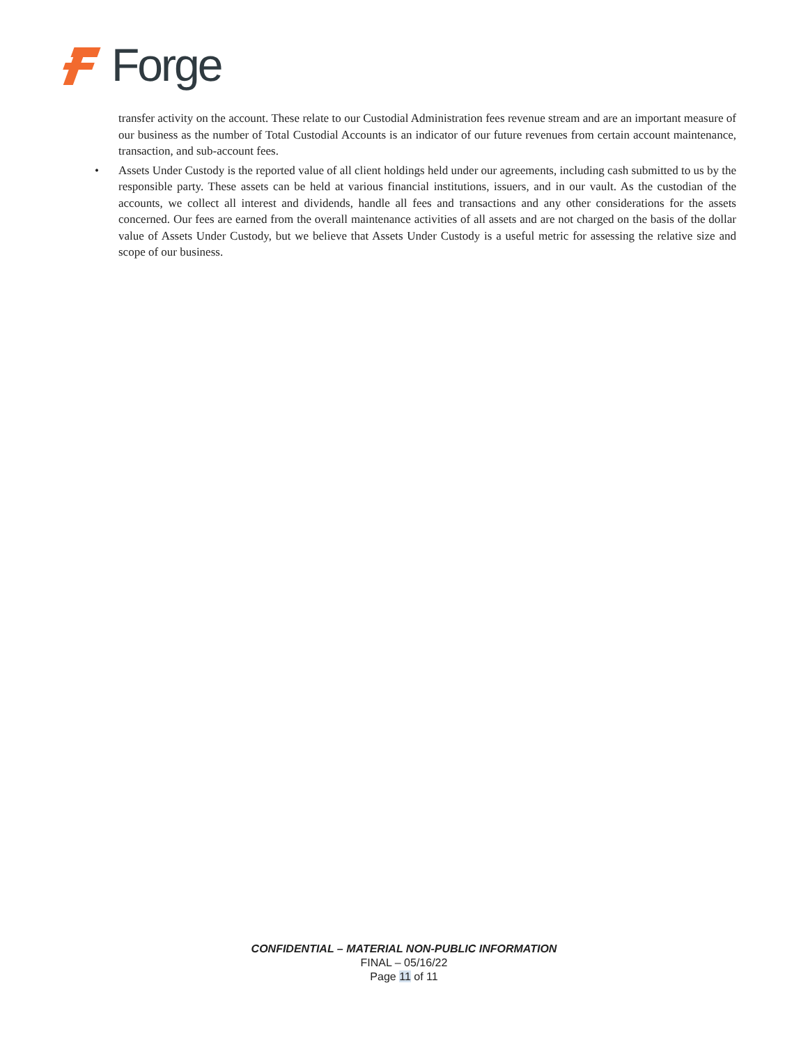Forge
transfer activity on the account. These relate to our Custodial Administration fees revenue stream and are an important measure of our business as the number of Total Custodial Accounts is an indicator of our future revenues from certain account maintenance, transaction, and sub-account fees.
• Assets Under Custody is the reported value of all client holdings held under our agreements, including cash submitted to us by the responsible party. These assets can be held at various financial institutions, issuers, and in our vault. As the custodian of the accounts, we collect all interest and dividends, handle all fees and transactions and any other considerations for the assets concerned. Our fees are earned from the overall maintenance activities of all assets and are not charged on the basis of the dollar value of Assets Under Custody, but we believe that Assets Under Custody is a useful metric for assessing the relative size and scope of our business.
CONFIDENTIAL – MATERIAL NON-PUBLIC INFORMATION
FINAL – 05/16/22
Page 11 of 11